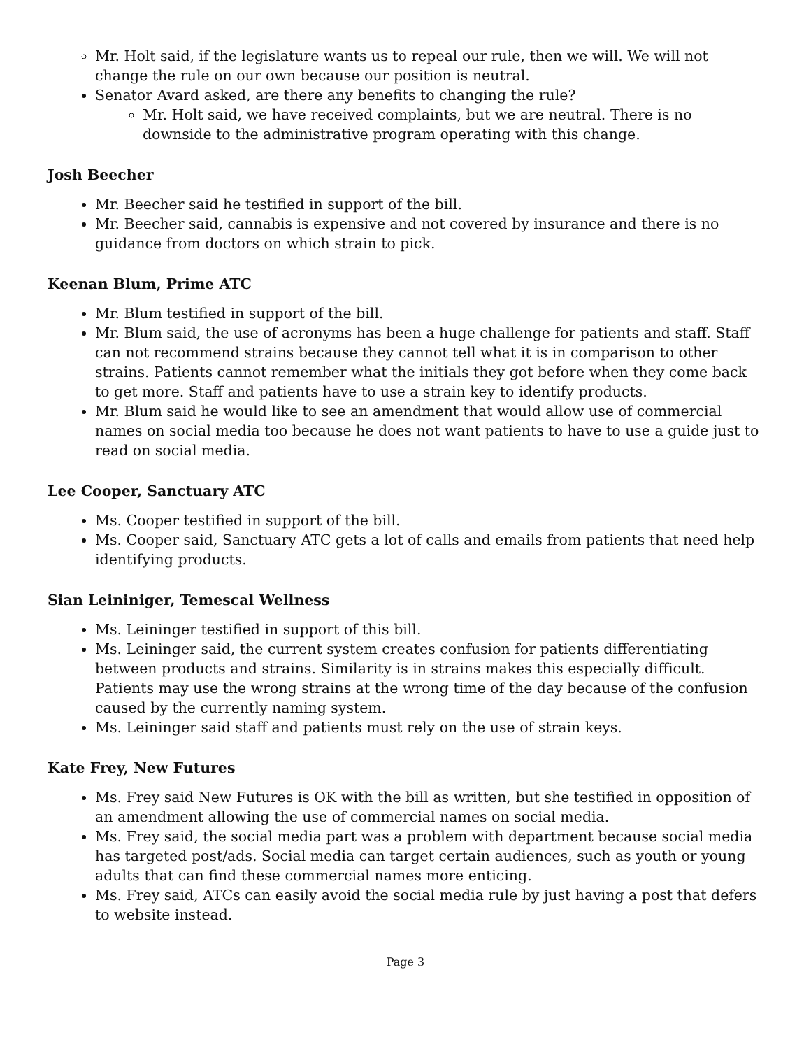Mr. Holt said, if the legislature wants us to repeal our rule, then we will. We will not change the rule on our own because our position is neutral.
Senator Avard asked, are there any benefits to changing the rule?
Mr. Holt said, we have received complaints, but we are neutral. There is no downside to the administrative program operating with this change.
Josh Beecher
Mr. Beecher said he testified in support of the bill.
Mr. Beecher said, cannabis is expensive and not covered by insurance and there is no guidance from doctors on which strain to pick.
Keenan Blum, Prime ATC
Mr. Blum testified in support of the bill.
Mr. Blum said, the use of acronyms has been a huge challenge for patients and staff. Staff can not recommend strains because they cannot tell what it is in comparison to other strains. Patients cannot remember what the initials they got before when they come back to get more. Staff and patients have to use a strain key to identify products.
Mr. Blum said he would like to see an amendment that would allow use of commercial names on social media too because he does not want patients to have to use a guide just to read on social media.
Lee Cooper, Sanctuary ATC
Ms. Cooper testified in support of the bill.
Ms. Cooper said, Sanctuary ATC gets a lot of calls and emails from patients that need help identifying products.
Sian Leininiger, Temescal Wellness
Ms. Leininger testified in support of this bill.
Ms. Leininger said, the current system creates confusion for patients differentiating between products and strains. Similarity is in strains makes this especially difficult. Patients may use the wrong strains at the wrong time of the day because of the confusion caused by the currently naming system.
Ms. Leininger said staff and patients must rely on the use of strain keys.
Kate Frey, New Futures
Ms. Frey said New Futures is OK with the bill as written, but she testified in opposition of an amendment allowing the use of commercial names on social media.
Ms. Frey said, the social media part was a problem with department because social media has targeted post/ads. Social media can target certain audiences, such as youth or young adults that can find these commercial names more enticing.
Ms. Frey said, ATCs can easily avoid the social media rule by just having a post that defers to website instead.
Page 3